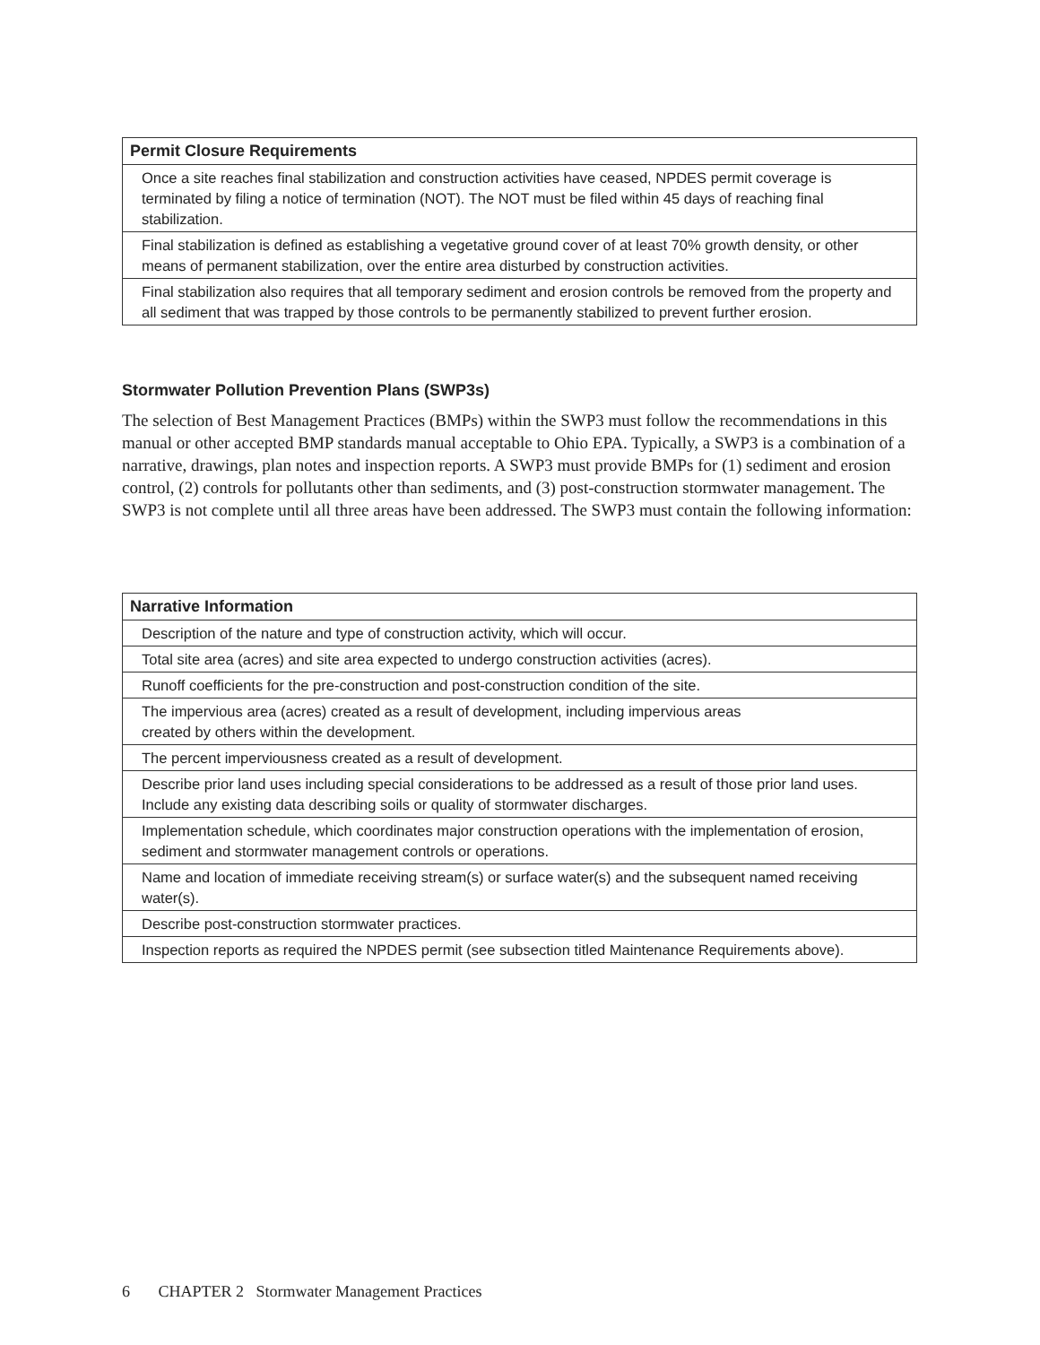| Permit Closure Requirements |
| --- |
| Once a site reaches final stabilization and construction activities have ceased, NPDES permit coverage is terminated by filing a notice of termination (NOT). The NOT must be filed within 45 days of reaching final stabilization. |
| Final stabilization is defined as establishing a vegetative ground cover of at least 70% growth density, or other means of permanent stabilization, over the entire area disturbed by construction activities. |
| Final stabilization also requires that all temporary sediment and erosion controls be removed from the property and all sediment that was trapped by those controls to be permanently stabilized to prevent further erosion. |
Stormwater Pollution Prevention Plans (SWP3s)
The selection of Best Management Practices (BMPs) within the SWP3 must follow the recommendations in this manual or other accepted BMP standards manual acceptable to Ohio EPA. Typically, a SWP3 is a combination of a narrative, drawings, plan notes and inspection reports. A SWP3 must provide BMPs for (1) sediment and erosion control, (2) controls for pollutants other than sediments, and (3) post-construction stormwater management. The SWP3 is not complete until all three areas have been addressed. The SWP3 must contain the following information:
| Narrative Information |
| --- |
| Description of the nature and type of construction activity, which will occur. |
| Total site area (acres) and site area expected to undergo construction activities (acres). |
| Runoff coefficients for the pre-construction and post-construction condition of the site. |
| The impervious area (acres) created as a result of development, including impervious areas created by others within the development. |
| The percent imperviousness created as a result of development. |
| Describe prior land uses including special considerations to be addressed as a result of those prior land uses. Include any existing data describing soils or quality of stormwater discharges. |
| Implementation schedule, which coordinates major construction operations with the implementation of erosion, sediment and stormwater management controls or operations. |
| Name and location of immediate receiving stream(s) or surface water(s) and the subsequent named receiving water(s). |
| Describe post-construction stormwater practices. |
| Inspection reports as required the NPDES permit (see subsection titled Maintenance Requirements above). |
6 CHAPTER 2 Stormwater Management Practices